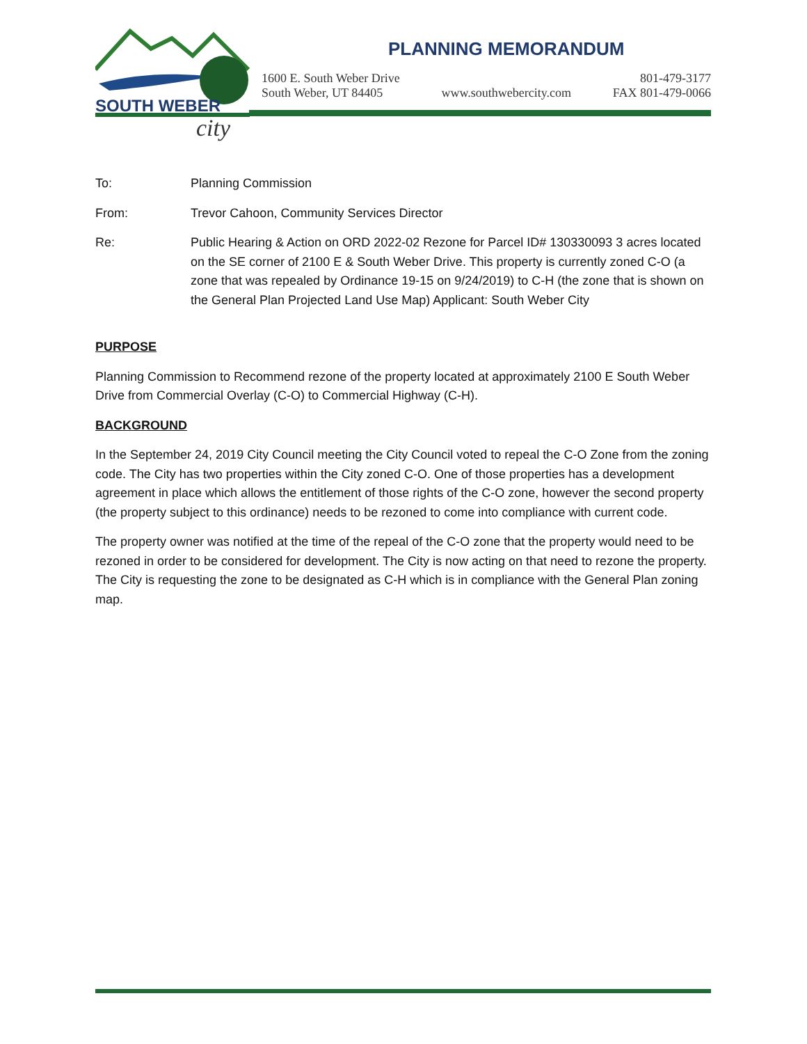SOUTH WEBER
city
PLANNING MEMORANDUM
1600 E. South Weber Drive
South Weber, UT 84405
www.southwebercity.com 801-479-3177
FAX 801-479-0066
To: Planning Commission
From: Trevor Cahoon, Community Services Director
Re: Public Hearing & Action on ORD 2022-02 Rezone for Parcel ID# 130330093 3 acres located on the SE corner of 2100 E & South Weber Drive. This property is currently zoned C-O (a zone that was repealed by Ordinance 19-15 on 9/24/2019) to C-H (the zone that is shown on the General Plan Projected Land Use Map) Applicant: South Weber City
PURPOSE
Planning Commission to Recommend rezone of the property located at approximately 2100 E South Weber Drive from Commercial Overlay (C-O) to Commercial Highway (C-H).
BACKGROUND
In the September 24, 2019 City Council meeting the City Council voted to repeal the C-O Zone from the zoning code. The City has two properties within the City zoned C-O. One of those properties has a development agreement in place which allows the entitlement of those rights of the C-O zone, however the second property (the property subject to this ordinance) needs to be rezoned to come into compliance with current code.
The property owner was notified at the time of the repeal of the C-O zone that the property would need to be rezoned in order to be considered for development. The City is now acting on that need to rezone the property. The City is requesting the zone to be designated as C-H which is in compliance with the General Plan zoning map.